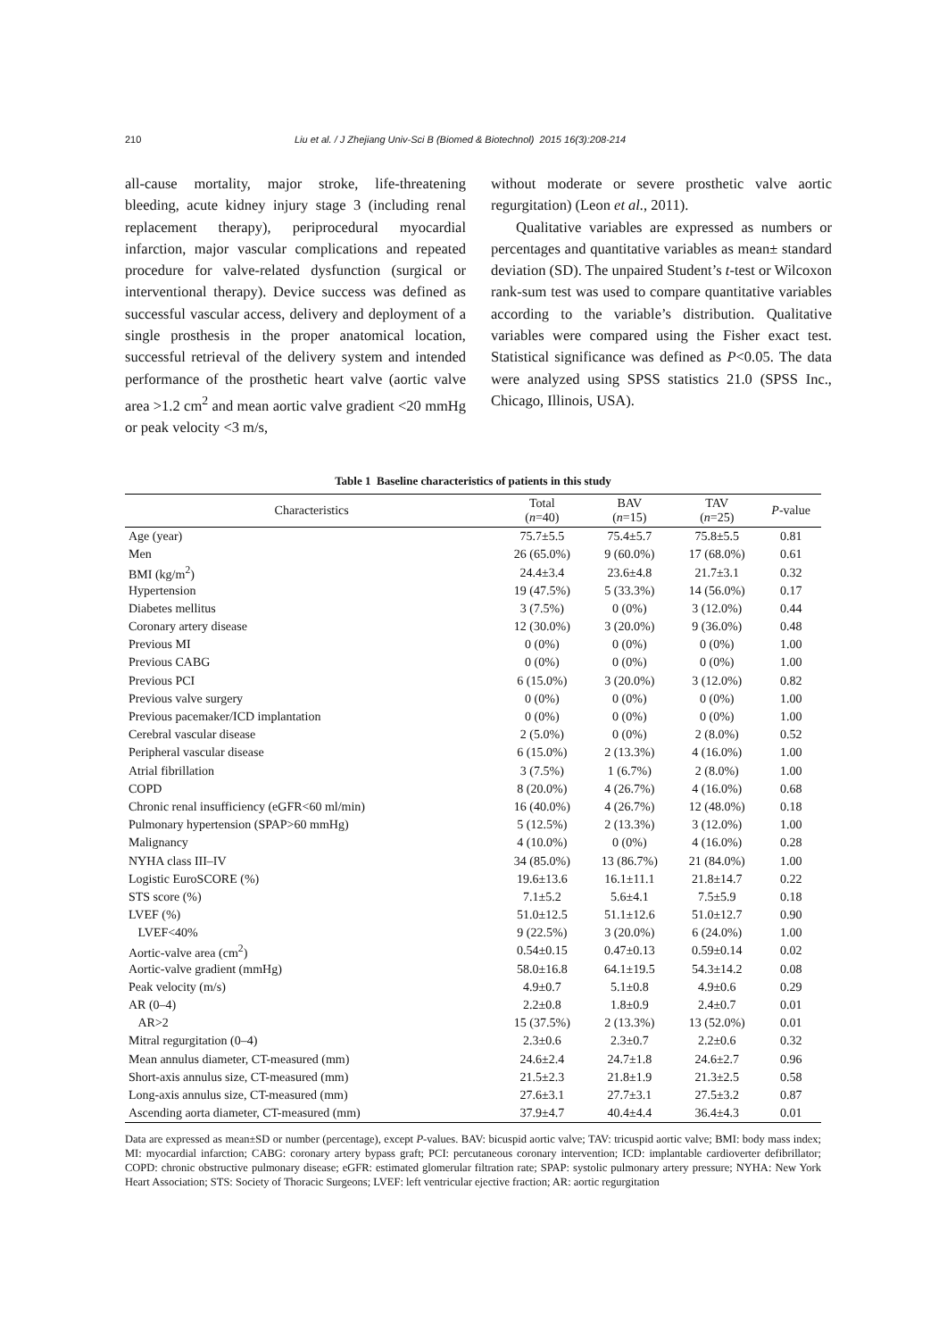210 Liu et al. / J Zhejiang Univ-Sci B (Biomed & Biotechnol) 2015 16(3):208-214
all-cause mortality, major stroke, life-threatening bleeding, acute kidney injury stage 3 (including renal replacement therapy), periprocedural myocardial infarction, major vascular complications and repeated procedure for valve-related dysfunction (surgical or interventional therapy). Device success was defined as successful vascular access, delivery and deployment of a single prosthesis in the proper anatomical location, successful retrieval of the delivery system and intended performance of the prosthetic heart valve (aortic valve area >1.2 cm<sup>2</sup> and mean aortic valve gradient <20 mmHg or peak velocity <3 m/s,
without moderate or severe prosthetic valve aortic regurgitation) (Leon et al., 2011).
Qualitative variables are expressed as numbers or percentages and quantitative variables as mean± standard deviation (SD). The unpaired Student’s t-test or Wilcoxon rank-sum test was used to compare quantitative variables according to the variable’s distribution. Qualitative variables were compared using the Fisher exact test. Statistical significance was defined as P<0.05. The data were analyzed using SPSS statistics 21.0 (SPSS Inc., Chicago, Illinois, USA).
Table 1 Baseline characteristics of patients in this study
| Characteristics | Total ( n =40) | BAV ( n =15) | TAV ( n =25) | P -value |
| --- | --- | --- | --- | --- |
| Age (year) | 75.7±5.5 | 75.4±5.7 | 75.8±5.5 | 0.81 |
| Men | 26 (65.0%) | 9 (60.0%) | 17 (68.0%) | 0.61 |
| BMI (kg/m<sup>2</sup>) | 24.4±3.4 | 23.6±4.8 | 21.7±3.1 | 0.32 |
| Hypertension | 19 (47.5%) | 5 (33.3%) | 14 (56.0%) | 0.17 |
| Diabetes mellitus | 3 (7.5%) | 0 (0%) | 3 (12.0%) | 0.44 |
| Coronary artery disease | 12 (30.0%) | 3 (20.0%) | 9 (36.0%) | 0.48 |
| Previous MI | 0 (0%) | 0 (0%) | 0 (0%) | 1.00 |
| Previous CABG | 0 (0%) | 0 (0%) | 0 (0%) | 1.00 |
| Previous PCI | 6 (15.0%) | 3 (20.0%) | 3 (12.0%) | 0.82 |
| Previous valve surgery | 0 (0%) | 0 (0%) | 0 (0%) | 1.00 |
| Previous pacemaker/ICD implantation | 0 (0%) | 0 (0%) | 0 (0%) | 1.00 |
| Cerebral vascular disease | 2 (5.0%) | 0 (0%) | 2 (8.0%) | 0.52 |
| Peripheral vascular disease | 6 (15.0%) | 2 (13.3%) | 4 (16.0%) | 1.00 |
| Atrial fibrillation | 3 (7.5%) | 1 (6.7%) | 2 (8.0%) | 1.00 |
| COPD | 8 (20.0%) | 4 (26.7%) | 4 (16.0%) | 0.68 |
| Chronic renal insufficiency (eGFR<60 ml/min) | 16 (40.0%) | 4 (26.7%) | 12 (48.0%) | 0.18 |
| Pulmonary hypertension (SPAP>60 mmHg) | 5 (12.5%) | 2 (13.3%) | 3 (12.0%) | 1.00 |
| Malignancy | 4 (10.0%) | 0 (0%) | 4 (16.0%) | 0.28 |
| NYHA class III–IV | 34 (85.0%) | 13 (86.7%) | 21 (84.0%) | 1.00 |
| Logistic EuroSCORE (%) | 19.6±13.6 | 16.1±11.1 | 21.8±14.7 | 0.22 |
| STS score (%) | 7.1±5.2 | 5.6±4.1 | 7.5±5.9 | 0.18 |
| LVEF (%) | 51.0±12.5 | 51.1±12.6 | 51.0±12.7 | 0.90 |
| LVEF<40% | 9 (22.5%) | 3 (20.0%) | 6 (24.0%) | 1.00 |
| Aortic-valve area (cm<sup>2</sup>) | 0.54±0.15 | 0.47±0.13 | 0.59±0.14 | 0.02 |
| Aortic-valve gradient (mmHg) | 58.0±16.8 | 64.1±19.5 | 54.3±14.2 | 0.08 |
| Peak velocity (m/s) | 4.9±0.7 | 5.1±0.8 | 4.9±0.6 | 0.29 |
| AR (0–4) | 2.2±0.8 | 1.8±0.9 | 2.4±0.7 | 0.01 |
| AR>2 | 15 (37.5%) | 2 (13.3%) | 13 (52.0%) | 0.01 |
| Mitral regurgitation (0–4) | 2.3±0.6 | 2.3±0.7 | 2.2±0.6 | 0.32 |
| Mean annulus diameter, CT-measured (mm) | 24.6±2.4 | 24.7±1.8 | 24.6±2.7 | 0.96 |
| Short-axis annulus size, CT-measured (mm) | 21.5±2.3 | 21.8±1.9 | 21.3±2.5 | 0.58 |
| Long-axis annulus size, CT-measured (mm) | 27.6±3.1 | 27.7±3.1 | 27.5±3.2 | 0.87 |
| Ascending aorta diameter, CT-measured (mm) | 37.9±4.7 | 40.4±4.4 | 36.4±4.3 | 0.01 |
Data are expressed as mean±SD or number (percentage), except P-values. BAV: bicuspid aortic valve; TAV: tricuspid aortic valve; BMI: body mass index; MI: myocardial infarction; CABG: coronary artery bypass graft; PCI: percutaneous coronary intervention; ICD: implantable cardioverter defibrillator; COPD: chronic obstructive pulmonary disease; eGFR: estimated glomerular filtration rate; SPAP: systolic pulmonary artery pressure; NYHA: New York Heart Association; STS: Society of Thoracic Surgeons; LVEF: left ventricular ejective fraction; AR: aortic regurgitation